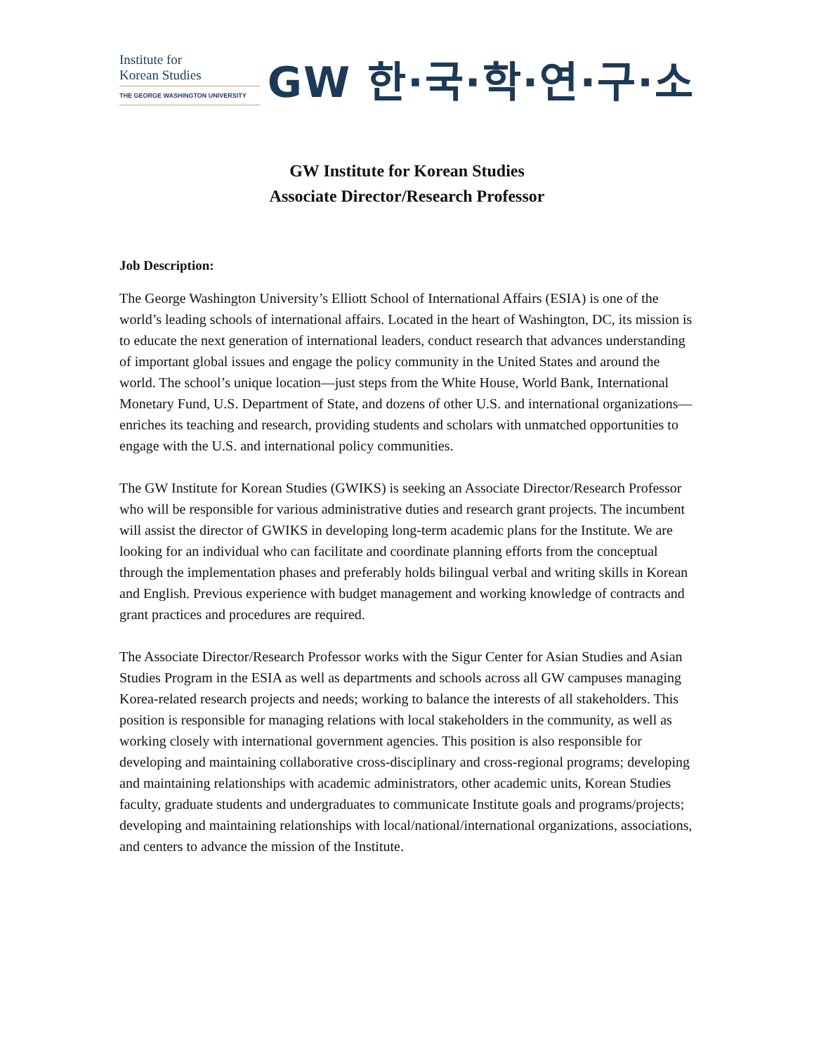Institute for
Korean Studies
THE GEORGE WASHINGTON UNIVERSITY
GW 한·국·학·연·구·소
GW Institute for Korean Studies
Associate Director/Research Professor
Job Description:
The George Washington University’s Elliott School of International Affairs (ESIA) is one of the world’s leading schools of international affairs. Located in the heart of Washington, DC, its mission is to educate the next generation of international leaders, conduct research that advances understanding of important global issues and engage the policy community in the United States and around the world. The school’s unique location—just steps from the White House, World Bank, International Monetary Fund, U.S. Department of State, and dozens of other U.S. and international organizations—enriches its teaching and research, providing students and scholars with unmatched opportunities to engage with the U.S. and international policy communities.
The GW Institute for Korean Studies (GWIKS) is seeking an Associate Director/Research Professor who will be responsible for various administrative duties and research grant projects. The incumbent will assist the director of GWIKS in developing long-term academic plans for the Institute. We are looking for an individual who can facilitate and coordinate planning efforts from the conceptual through the implementation phases and preferably holds bilingual verbal and writing skills in Korean and English. Previous experience with budget management and working knowledge of contracts and grant practices and procedures are required.
The Associate Director/Research Professor works with the Sigur Center for Asian Studies and Asian Studies Program in the ESIA as well as departments and schools across all GW campuses managing Korea-related research projects and needs; working to balance the interests of all stakeholders. This position is responsible for managing relations with local stakeholders in the community, as well as working closely with international government agencies. This position is also responsible for developing and maintaining collaborative cross-disciplinary and cross-regional programs; developing and maintaining relationships with academic administrators, other academic units, Korean Studies faculty, graduate students and undergraduates to communicate Institute goals and programs/projects; developing and maintaining relationships with local/national/international organizations, associations, and centers to advance the mission of the Institute.